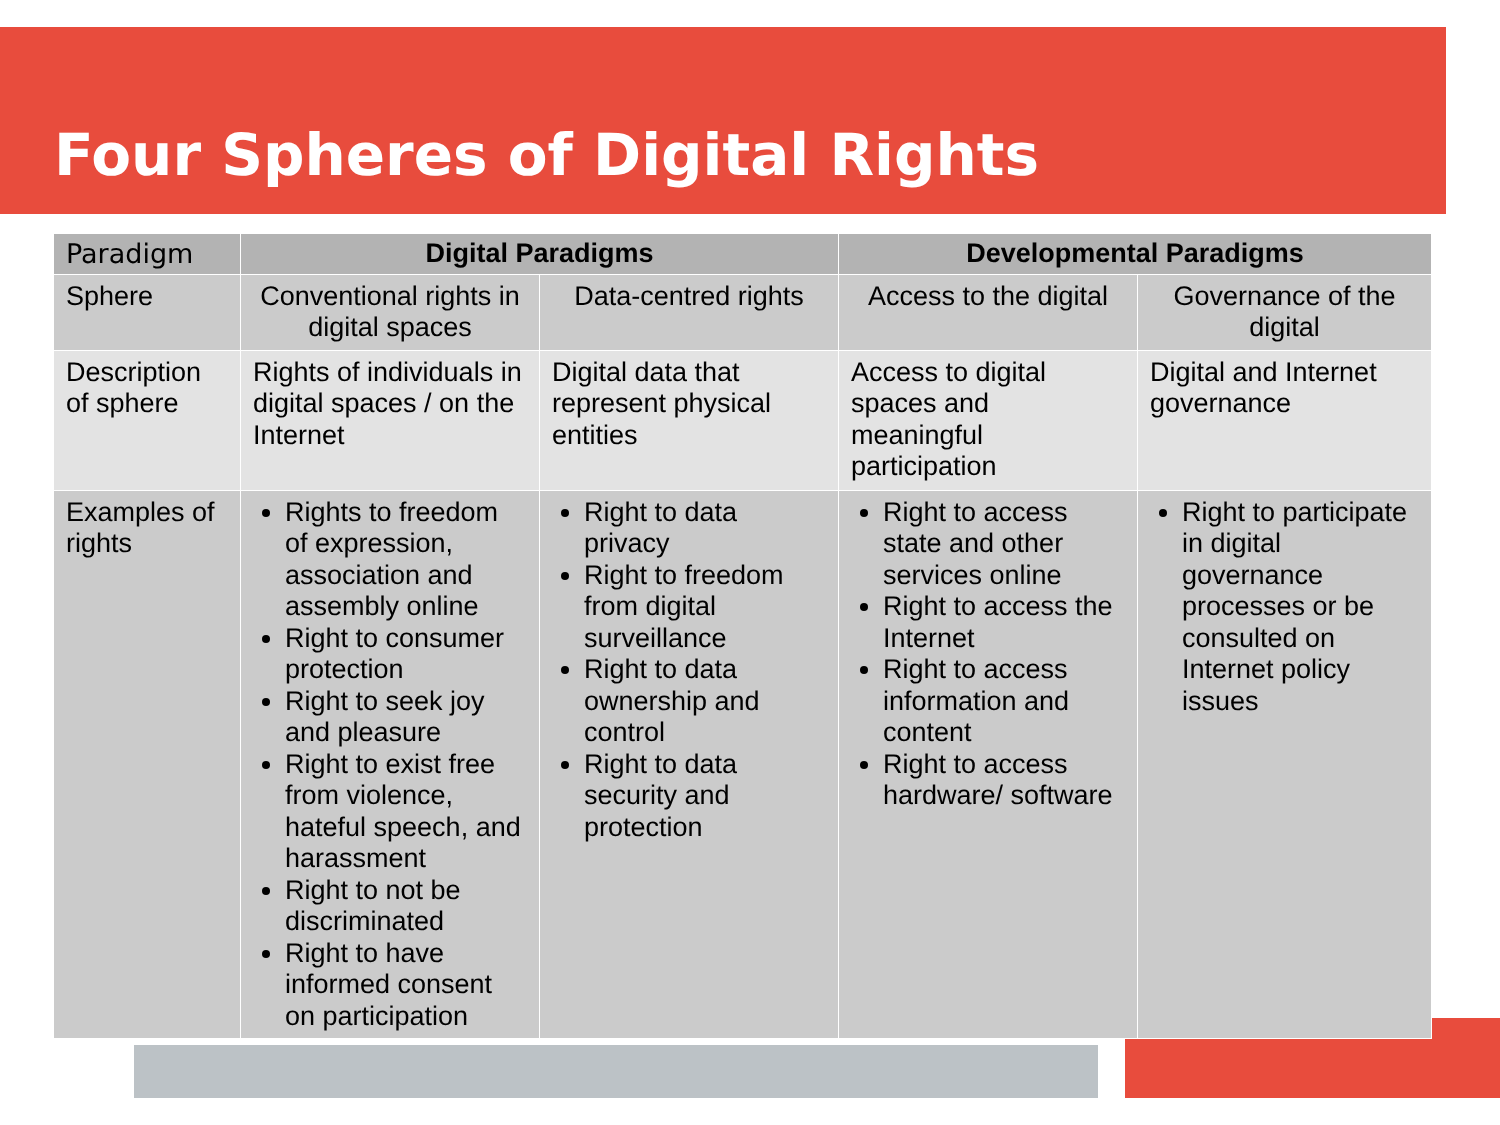Four Spheres of Digital Rights
| Paradigm | Digital Paradigms | | Developmental Paradigms | |
| --- | --- | --- | --- | --- |
| Sphere | Conventional rights in digital spaces | Data-centred rights | Access to the digital | Governance of the digital |
| Description of sphere | Rights of individuals in digital spaces / on the Internet | Digital data that represent physical entities | Access to digital spaces and meaningful participation | Digital and Internet governance |
| Examples of rights | Rights to freedom of expression, association and assembly online Right to consumer protection Right to seek joy and pleasure Right to exist free from violence, hateful speech, and harassment Right to not be discriminated Right to have informed consent on participation | Right to data privacy Right to freedom from digital surveillance Right to data ownership and control Right to data security and protection | Right to access state and other services online Right to access the Internet Right to access information and content Right to access hardware/ software | Right to participate in digital governance processes or be consulted on Internet policy issues |